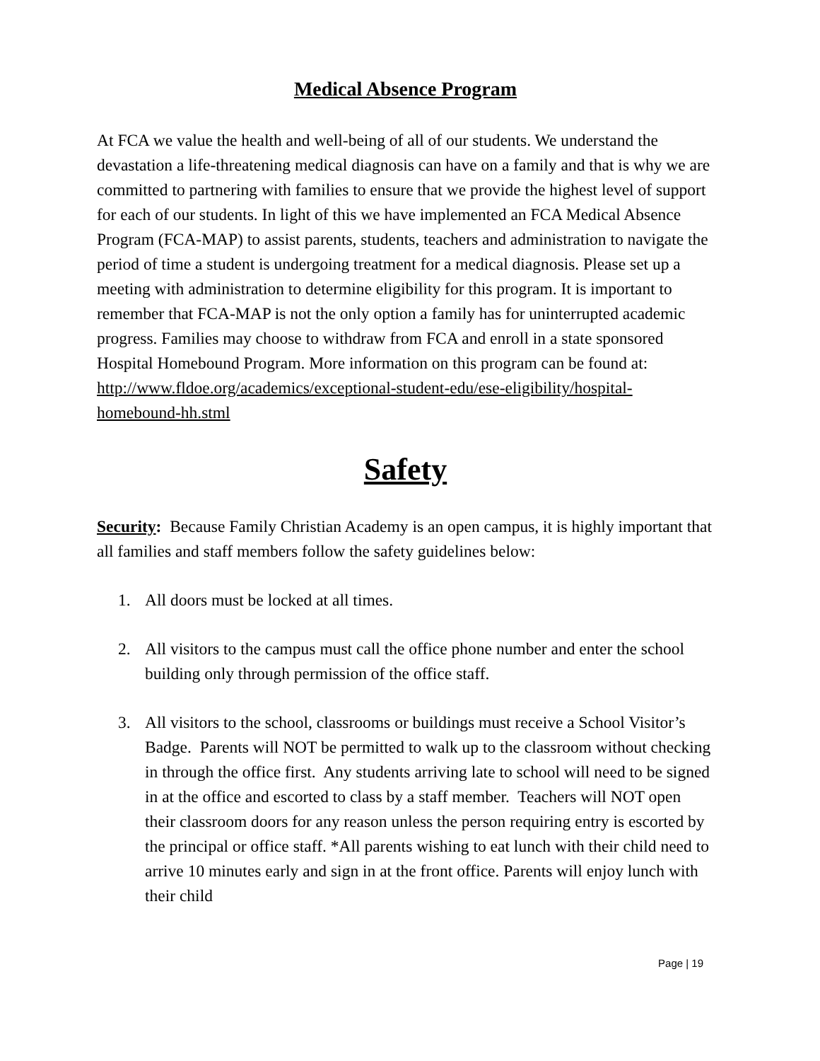Medical Absence Program
At FCA we value the health and well-being of all of our students. We understand the devastation a life-threatening medical diagnosis can have on a family and that is why we are committed to partnering with families to ensure that we provide the highest level of support for each of our students. In light of this we have implemented an FCA Medical Absence Program (FCA-MAP) to assist parents, students, teachers and administration to navigate the period of time a student is undergoing treatment for a medical diagnosis. Please set up a meeting with administration to determine eligibility for this program. It is important to remember that FCA-MAP is not the only option a family has for uninterrupted academic progress. Families may choose to withdraw from FCA and enroll in a state sponsored Hospital Homebound Program. More information on this program can be found at: http://www.fldoe.org/academics/exceptional-student-edu/ese-eligibility/hospital-homebound-hh.stml
Safety
Security: Because Family Christian Academy is an open campus, it is highly important that all families and staff members follow the safety guidelines below:
1. All doors must be locked at all times.
2. All visitors to the campus must call the office phone number and enter the school building only through permission of the office staff.
3. All visitors to the school, classrooms or buildings must receive a School Visitor’s Badge. Parents will NOT be permitted to walk up to the classroom without checking in through the office first. Any students arriving late to school will need to be signed in at the office and escorted to class by a staff member. Teachers will NOT open their classroom doors for any reason unless the person requiring entry is escorted by the principal or office staff. *All parents wishing to eat lunch with their child need to arrive 10 minutes early and sign in at the front office. Parents will enjoy lunch with their child
Page | 19